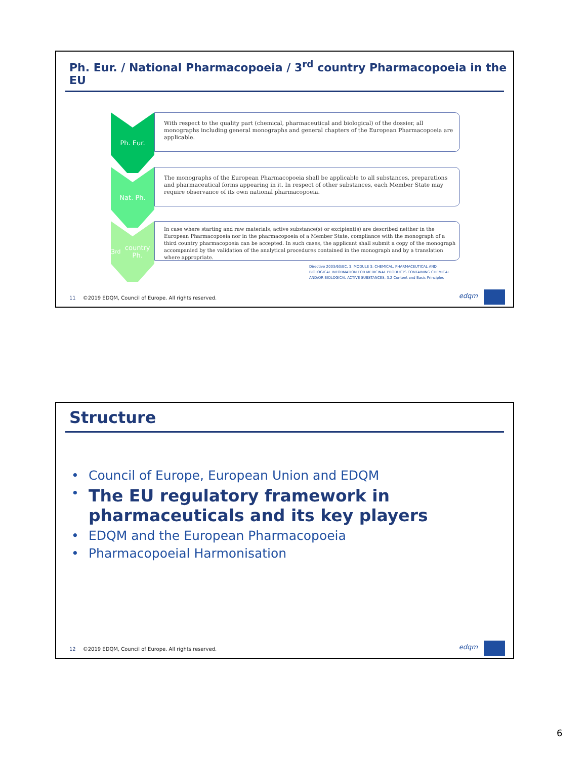Ph. Eur. / National Pharmacopoeia / 3<sup>rd</sup> country Pharmacopoeia in the EU
Ph. Eur.
With respect to the quality part (chemical, pharmaceutical and biological) of the dossier, all monographs including general monographs and general chapters of the European Pharmacopoeia are applicable.
Nat. Ph.
The monographs of the European Pharmacopoeia shall be applicable to all substances, preparations and pharmaceutical forms appearing in it. In respect of other substances, each Member State may require observance of its own national pharmacopoeia.
3<sup>rd</sup> country Ph.
In case where starting and raw materials, active substance(s) or excipient(s) are described neither in the European Pharmacopoeia nor in the pharmacopoeia of a Member State, compliance with the monograph of a third country pharmacopoeia can be accepted. In such cases, the applicant shall submit a copy of the monograph accompanied by the validation of the analytical procedures contained in the monograph and by a translation where appropriate.
Directive 2003/63/EC, 3. MODULE 3: CHEMICAL, PHARMACEUTICAL AND
BIOLOGICAL INFORMATION FOR MEDICINAL PRODUCTS CONTAINING CHEMICAL
AND/OR BIOLOGICAL ACTIVE SUBSTANCES, 3.2 Content and Basic Principles
11 ©2019 EDQM, Council of Europe. All rights reserved.
edqm
Structure
• Council of Europe, European Union and EDQM
• The EU regulatory framework in pharmaceuticals and its key players
• EDQM and the European Pharmacopoeia
• Pharmacopoeial Harmonisation
12 ©2019 EDQM, Council of Europe. All rights reserved.
edqm
6